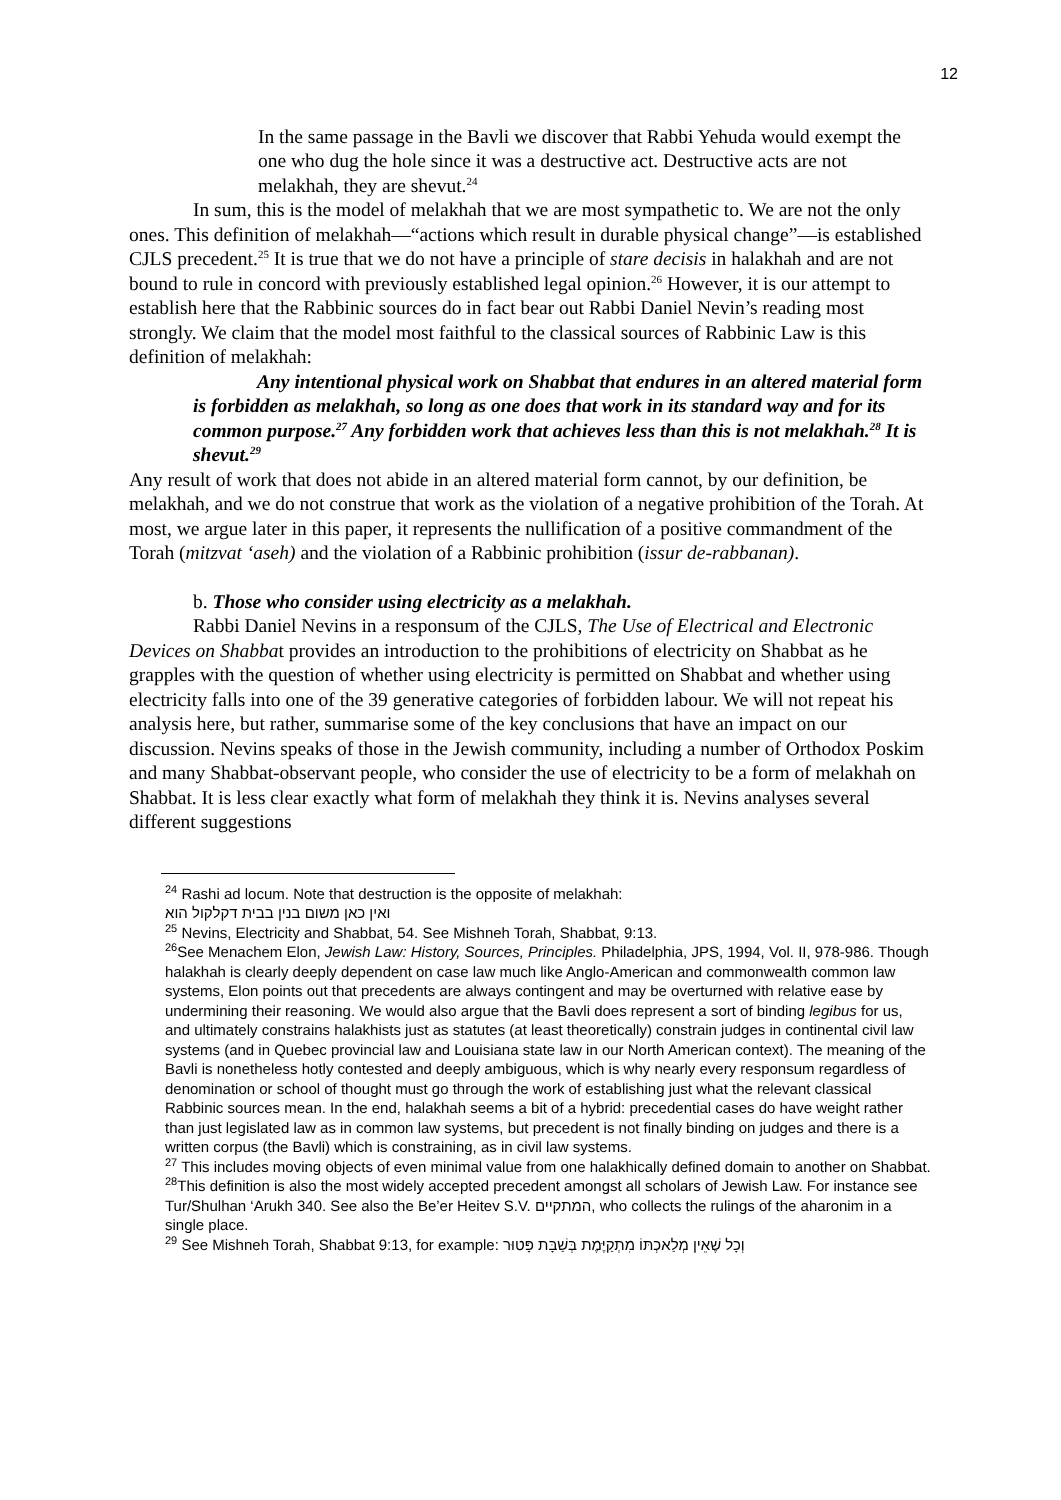12
In the same passage in the Bavli we discover that Rabbi Yehuda would exempt the one who dug the hole since it was a destructive act. Destructive acts are not melakhah, they are shevut.<sup>24</sup>
In sum, this is the model of melakhah that we are most sympathetic to. We are not the only ones. This definition of melakhah—“actions which result in durable physical change”—is established CJLS precedent.<sup>25</sup> It is true that we do not have a principle of stare decisis in halakhah and are not bound to rule in concord with previously established legal opinion.<sup>26</sup> However, it is our attempt to establish here that the Rabbinic sources do in fact bear out Rabbi Daniel Nevin’s reading most strongly. We claim that the model most faithful to the classical sources of Rabbinic Law is this definition of melakhah:
Any intentional physical work on Shabbat that endures in an altered material form is forbidden as melakhah, so long as one does that work in its standard way and for its common purpose.<sup>27</sup> Any forbidden work that achieves less than this is not melakhah.<sup>28</sup> It is shevut.<sup>29</sup>
Any result of work that does not abide in an altered material form cannot, by our definition, be melakhah, and we do not construe that work as the violation of a negative prohibition of the Torah. At most, we argue later in this paper, it represents the nullification of a positive commandment of the Torah (mitzvat ‘aseh) and the violation of a Rabbinic prohibition (issur de-rabbanan).
b. Those who consider using electricity as a melakhah.
Rabbi Daniel Nevins in a responsum of the CJLS, The Use of Electrical and Electronic Devices on Shabbat provides an introduction to the prohibitions of electricity on Shabbat as he grapples with the question of whether using electricity is permitted on Shabbat and whether using electricity falls into one of the 39 generative categories of forbidden labour. We will not repeat his analysis here, but rather, summarise some of the key conclusions that have an impact on our discussion. Nevins speaks of those in the Jewish community, including a number of Orthodox Poskim and many Shabbat-observant people, who consider the use of electricity to be a form of melakhah on Shabbat. It is less clear exactly what form of melakhah they think it is. Nevins analyses several different suggestions
<sup>24</sup> Rashi ad locum. Note that destruction is the opposite of melakhah:
ואין כאן משום בנין בבית דקלקול הוא
<sup>25</sup> Nevins, Electricity and Shabbat, 54. See Mishneh Torah, Shabbat, 9:13.
<sup>26</sup> See Menachem Elon, Jewish Law: History, Sources, Principles. Philadelphia, JPS, 1994, Vol. II, 978-986. Though halakhah is clearly deeply dependent on case law much like Anglo-American and commonwealth common law systems, Elon points out that precedents are always contingent and may be overturned with relative ease by undermining their reasoning. We would also argue that the Bavli does represent a sort of binding legibus for us, and ultimately constrains halakhists just as statutes (at least theoretically) constrain judges in continental civil law systems (and in Quebec provincial law and Louisiana state law in our North American context). The meaning of the Bavli is nonetheless hotly contested and deeply ambiguous, which is why nearly every responsum regardless of denomination or school of thought must go through the work of establishing just what the relevant classical Rabbinic sources mean. In the end, halakhah seems a bit of a hybrid: precedential cases do have weight rather than just legislated law as in common law systems, but precedent is not finally binding on judges and there is a written corpus (the Bavli) which is constraining, as in civil law systems.
<sup>27</sup> This includes moving objects of even minimal value from one halakhically defined domain to another on Shabbat.
<sup>28</sup> This definition is also the most widely accepted precedent amongst all scholars of Jewish Law. For instance see Tur/Shulhan ‘Arukh 340. See also the Be’er Heitev S.V. המתקיים, who collects the rulings of the aharonim in a single place.
<sup>29</sup> See Mishneh Torah, Shabbat 9:13, for example: וְכָל שֶׁאֵין מְלַאכְתּוֹ מִתְקַיֶּמֶת בְּשַׁבָּת פָּטוּר